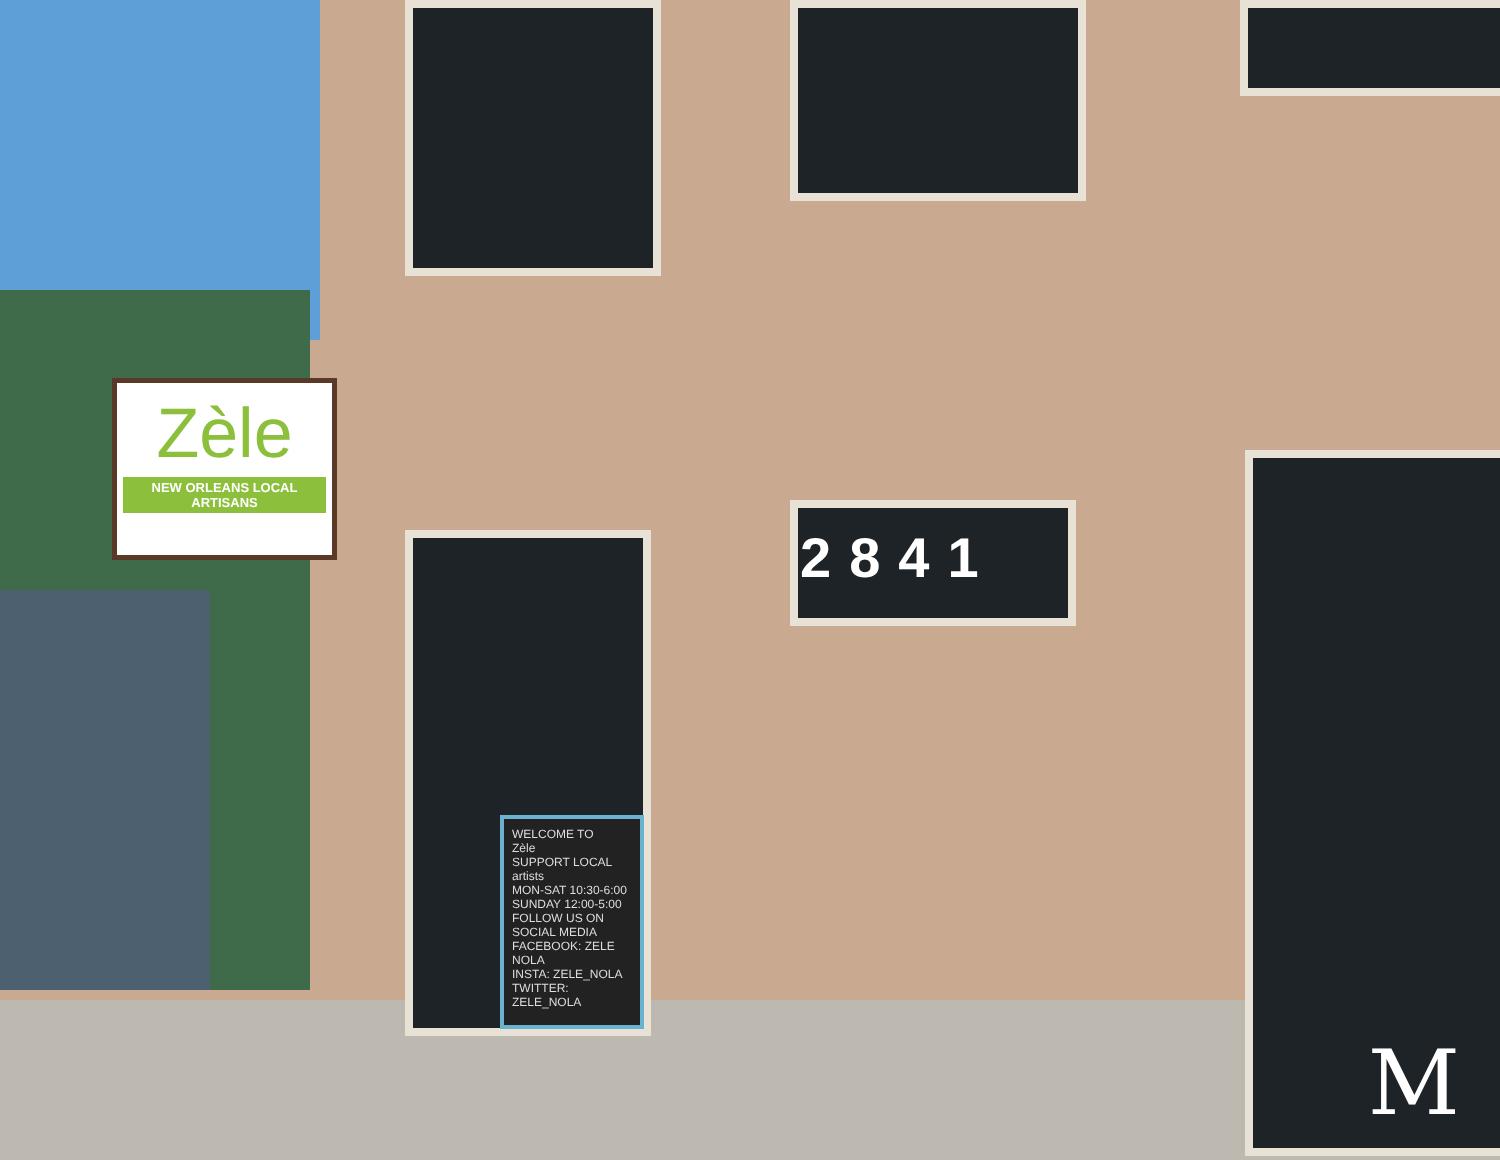Zèle
NEW ORLEANS LOCAL ARTISANS
2841
WELCOME TO
Zèle
SUPPORT LOCAL artists
MON-SAT 10:30-6:00
SUNDAY 12:00-5:00
FOLLOW US ON SOCIAL MEDIA
FACEBOOK: ZELE NOLA
INSTA: ZELE_NOLA
TWITTER: ZELE_NOLA
M